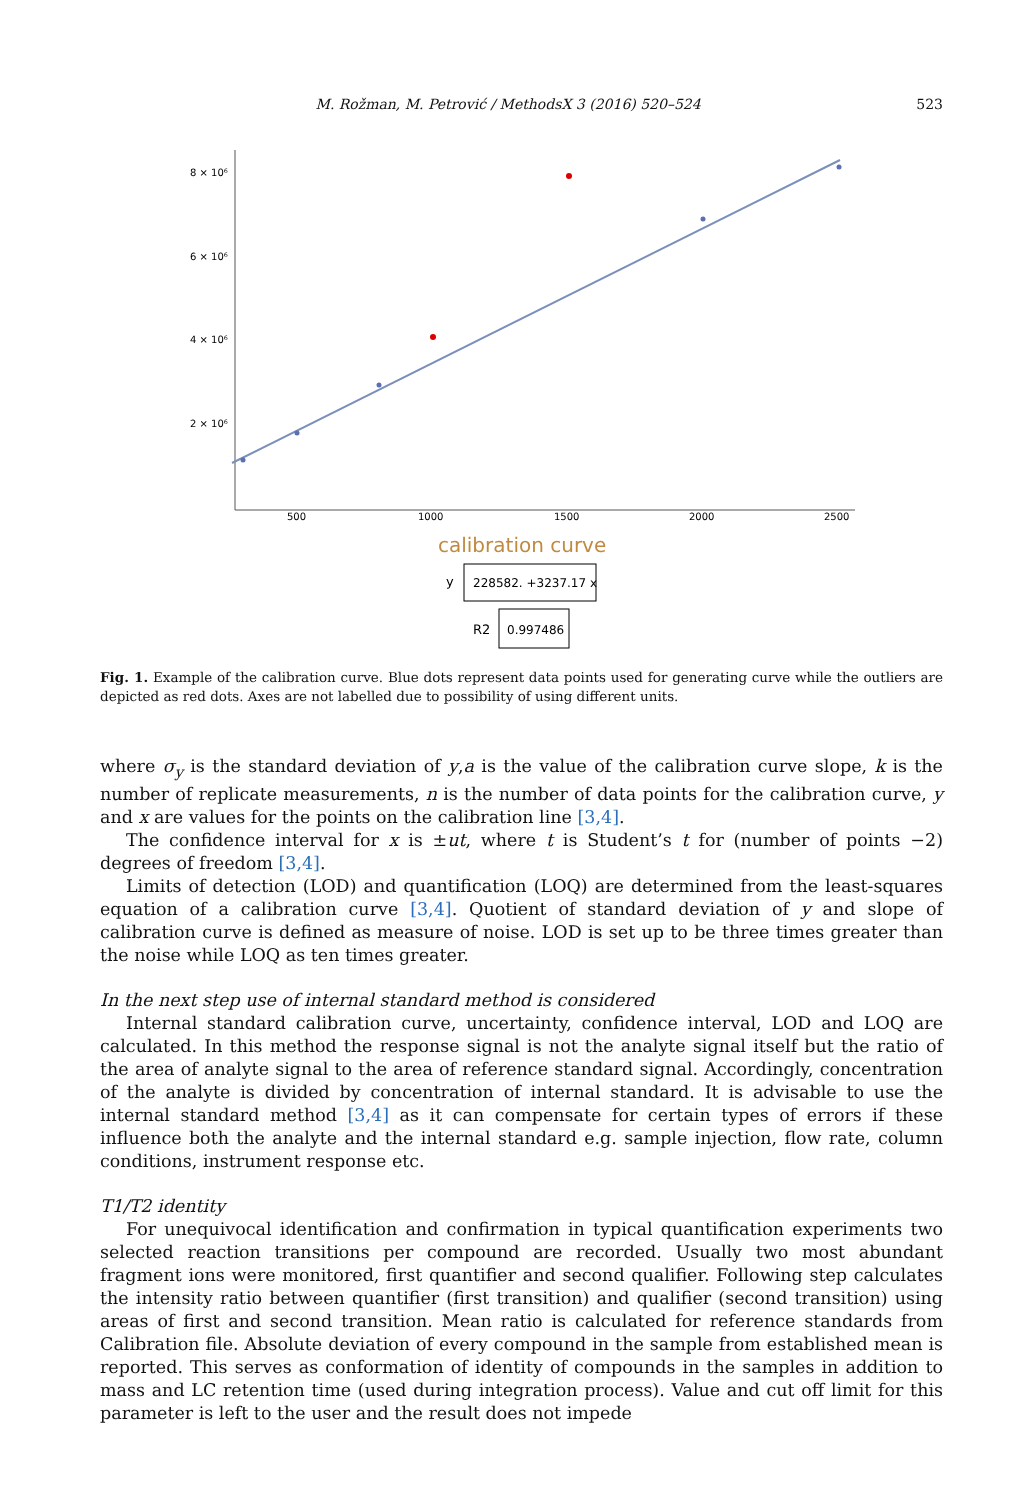M. Rožman, M. Petrović / MethodsX 3 (2016) 520–524 523
8 × 10⁶
6 × 10⁶
4 × 10⁶
2 × 10⁶
500
1000
1500
2000
2500
calibration curve
y
228582. +3237.17 x
R2
0.997486
Fig. 1. Example of the calibration curve. Blue dots represent data points used for generating curve while the outliers are depicted as red dots. Axes are not labelled due to possibility of using different units.
where σ<sub>y</sub> is the standard deviation of y,a is the value of the calibration curve slope, k is the number of replicate measurements, n is the number of data points for the calibration curve, y and x are values for the points on the calibration line [3,4].
The confidence interval for x is ±ut, where t is Student’s t for (number of points −2) degrees of freedom [3,4].
Limits of detection (LOD) and quantification (LOQ) are determined from the least-squares equation of a calibration curve [3,4]. Quotient of standard deviation of y and slope of calibration curve is defined as measure of noise. LOD is set up to be three times greater than the noise while LOQ as ten times greater.
In the next step use of internal standard method is considered
Internal standard calibration curve, uncertainty, confidence interval, LOD and LOQ are calculated. In this method the response signal is not the analyte signal itself but the ratio of the area of analyte signal to the area of reference standard signal. Accordingly, concentration of the analyte is divided by concentration of internal standard. It is advisable to use the internal standard method [3,4] as it can compensate for certain types of errors if these influence both the analyte and the internal standard e.g. sample injection, flow rate, column conditions, instrument response etc.
T1/T2 identity
For unequivocal identification and confirmation in typical quantification experiments two selected reaction transitions per compound are recorded. Usually two most abundant fragment ions were monitored, first quantifier and second qualifier. Following step calculates the intensity ratio between quantifier (first transition) and qualifier (second transition) using areas of first and second transition. Mean ratio is calculated for reference standards from Calibration file. Absolute deviation of every compound in the sample from established mean is reported. This serves as conformation of identity of compounds in the samples in addition to mass and LC retention time (used during integration process). Value and cut off limit for this parameter is left to the user and the result does not impede